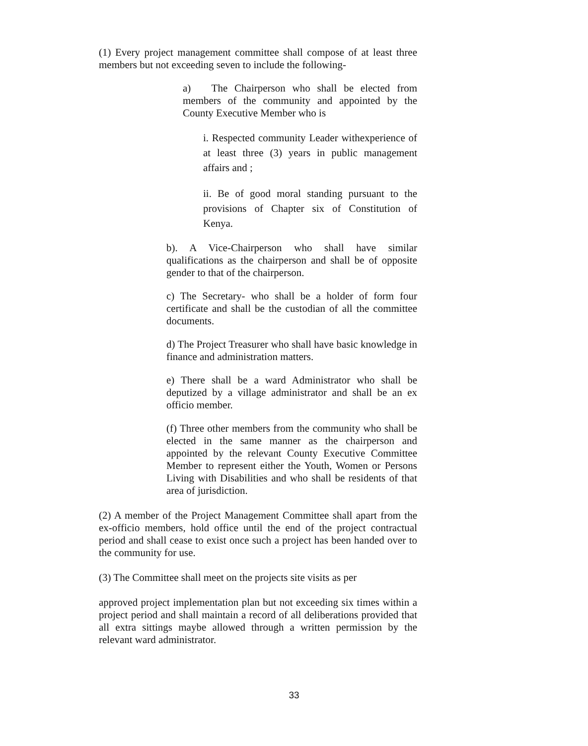(1) Every project management committee shall compose of at least three members but not exceeding seven to include the following-
a) The Chairperson who shall be elected from members of the community and appointed by the County Executive Member who is
i. Respected community Leader withexperience of at least three (3) years in public management affairs and ;
ii. Be of good moral standing pursuant to the provisions of Chapter six of Constitution of Kenya.
b). A Vice-Chairperson who shall have similar qualifications as the chairperson and shall be of opposite gender to that of the chairperson.
c) The Secretary- who shall be a holder of form four certificate and shall be the custodian of all the committee documents.
d) The Project Treasurer who shall have basic knowledge in finance and administration matters.
e) There shall be a ward Administrator who shall be deputized by a village administrator and shall be an ex officio member.
(f) Three other members from the community who shall be elected in the same manner as the chairperson and appointed by the relevant County Executive Committee Member to represent either the Youth, Women or Persons Living with Disabilities and who shall be residents of that area of jurisdiction.
(2) A member of the Project Management Committee shall apart from the ex-officio members, hold office until the end of the project contractual period and shall cease to exist once such a project has been handed over to the community for use.
(3) The Committee shall meet on the projects site visits as per
approved project implementation plan but not exceeding six times within a project period and shall maintain a record of all deliberations provided that all extra sittings maybe allowed through a written permission by the relevant ward administrator.
33